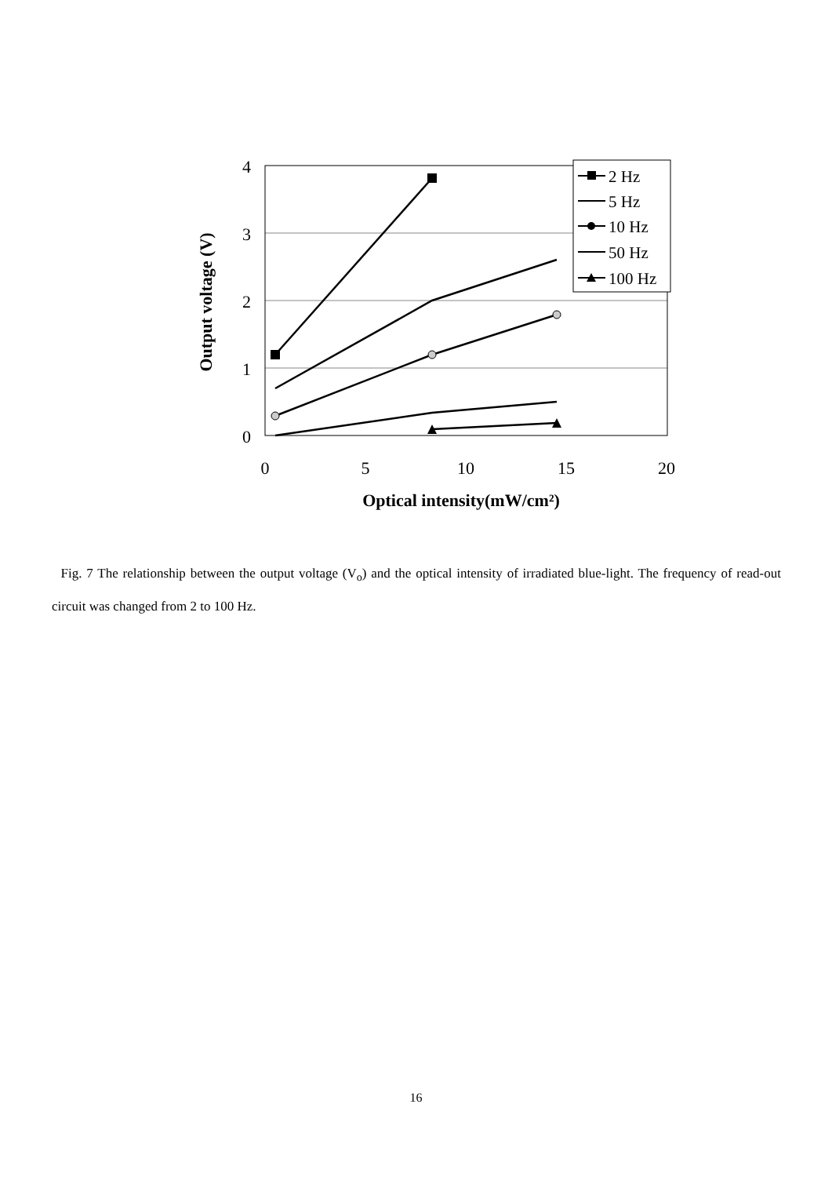4
3
2
1
0
0
5
10
15
20
Optical intensity(mW/cm²)
Output voltage (V)
2 Hz
5 Hz
10 Hz
50 Hz
100 Hz
Fig. 7 The relationship between the output voltage (V<sub>o</sub>) and the optical intensity of irradiated blue-light. The frequency of read-out circuit was changed from 2 to 100 Hz.
16